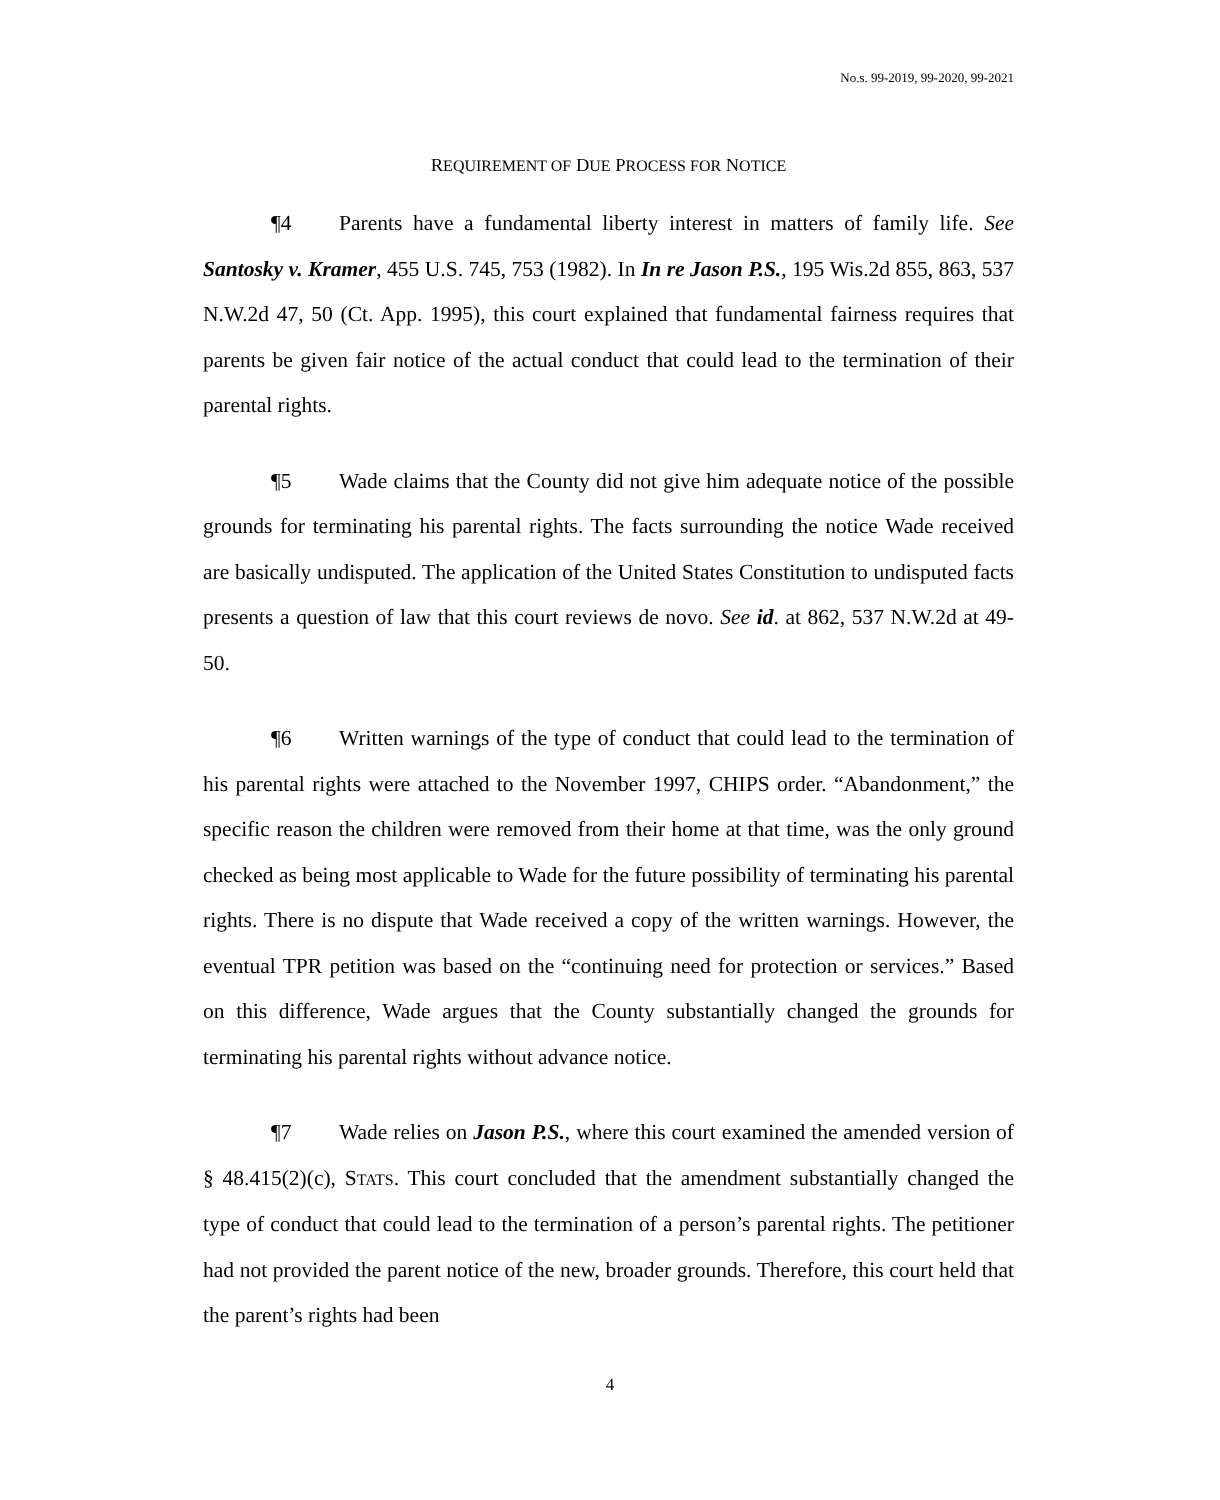No.s. 99-2019, 99-2020, 99-2021
REQUIREMENT OF DUE PROCESS FOR NOTICE
¶4 Parents have a fundamental liberty interest in matters of family life. See Santosky v. Kramer, 455 U.S. 745, 753 (1982). In In re Jason P.S., 195 Wis.2d 855, 863, 537 N.W.2d 47, 50 (Ct. App. 1995), this court explained that fundamental fairness requires that parents be given fair notice of the actual conduct that could lead to the termination of their parental rights.
¶5 Wade claims that the County did not give him adequate notice of the possible grounds for terminating his parental rights. The facts surrounding the notice Wade received are basically undisputed. The application of the United States Constitution to undisputed facts presents a question of law that this court reviews de novo. See id. at 862, 537 N.W.2d at 49-50.
¶6 Written warnings of the type of conduct that could lead to the termination of his parental rights were attached to the November 1997, CHIPS order. “Abandonment,” the specific reason the children were removed from their home at that time, was the only ground checked as being most applicable to Wade for the future possibility of terminating his parental rights. There is no dispute that Wade received a copy of the written warnings. However, the eventual TPR petition was based on the “continuing need for protection or services.” Based on this difference, Wade argues that the County substantially changed the grounds for terminating his parental rights without advance notice.
¶7 Wade relies on Jason P.S., where this court examined the amended version of § 48.415(2)(c), STATS. This court concluded that the amendment substantially changed the type of conduct that could lead to the termination of a person’s parental rights. The petitioner had not provided the parent notice of the new, broader grounds. Therefore, this court held that the parent’s rights had been
4